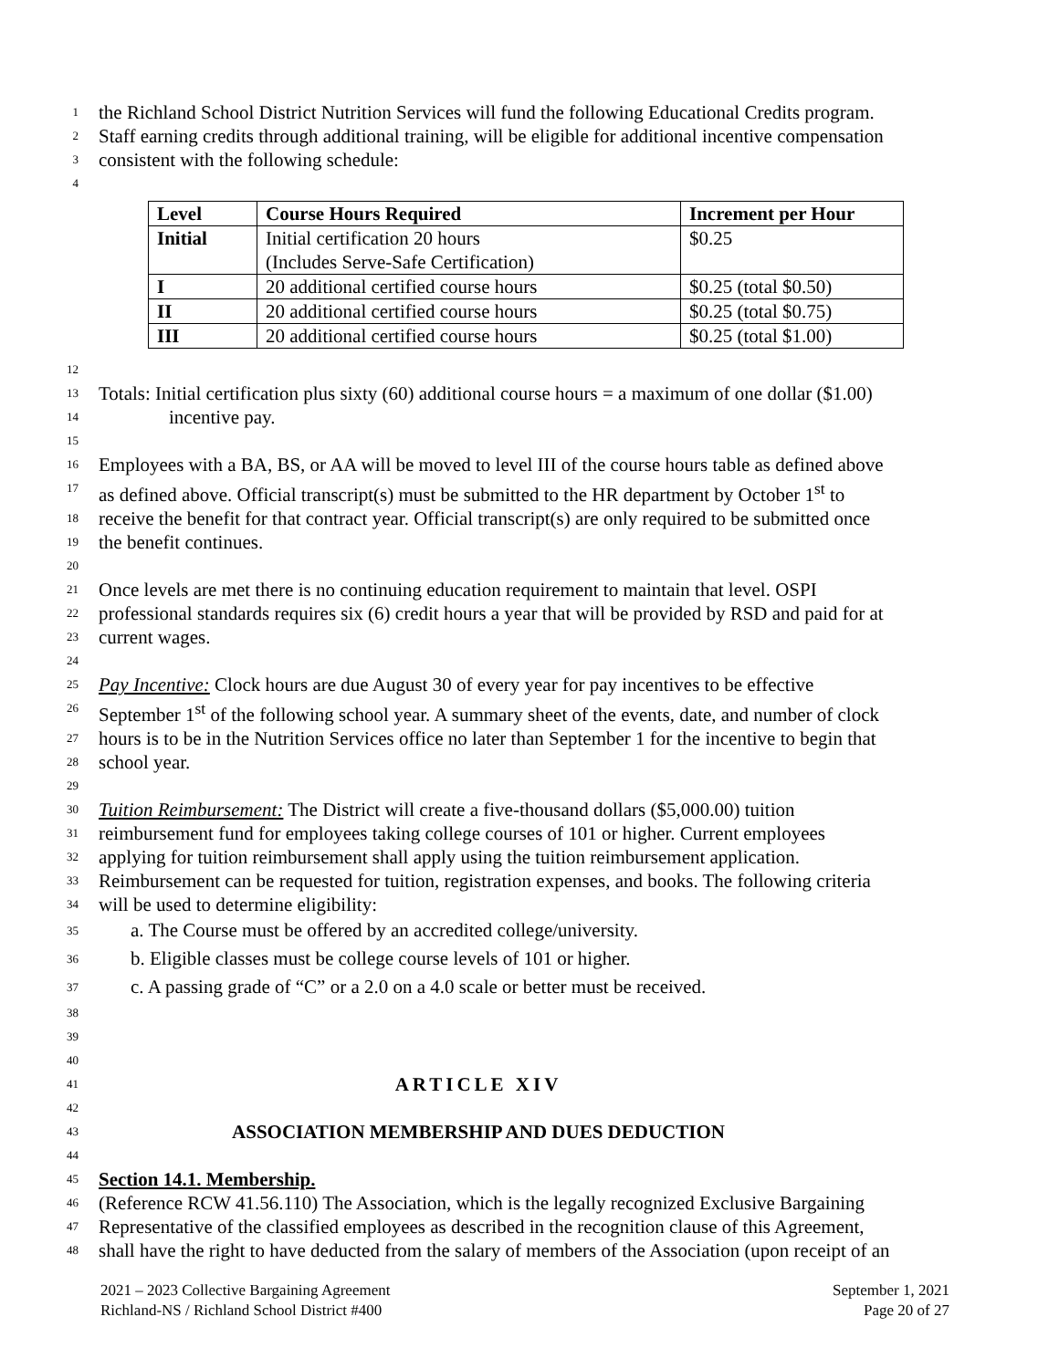1 the Richland School District Nutrition Services will fund the following Educational Credits program.
2 Staff earning credits through additional training, will be eligible for additional incentive compensation
3 consistent with the following schedule:
4
| Level | Course Hours Required | Increment per Hour |
| --- | --- | --- |
| Initial | Initial certification 20 hours (Includes Serve-Safe Certification) | $0.25 |
| I | 20 additional certified course hours | $0.25 (total $0.50) |
| II | 20 additional certified course hours | $0.25 (total $0.75) |
| III | 20 additional certified course hours | $0.25 (total $1.00) |
12
13 Totals: Initial certification plus sixty (60) additional course hours = a maximum of one dollar ($1.00)
14 incentive pay.
15
16 Employees with a BA, BS, or AA will be moved to level III of the course hours table as defined above
17 as defined above. Official transcript(s) must be submitted to the HR department by October 1<sup>st</sup> to
18 receive the benefit for that contract year. Official transcript(s) are only required to be submitted once
19 the benefit continues.
20
21 Once levels are met there is no continuing education requirement to maintain that level. OSPI
22 professional standards requires six (6) credit hours a year that will be provided by RSD and paid for at
23 current wages.
24
25 Pay Incentive: Clock hours are due August 30 of every year for pay incentives to be effective
26 September 1<sup>st</sup> of the following school year. A summary sheet of the events, date, and number of clock
27 hours is to be in the Nutrition Services office no later than September 1 for the incentive to begin that
28 school year.
29
30 Tuition Reimbursement: The District will create a five-thousand dollars ($5,000.00) tuition
31 reimbursement fund for employees taking college courses of 101 or higher. Current employees
32 applying for tuition reimbursement shall apply using the tuition reimbursement application.
33 Reimbursement can be requested for tuition, registration expenses, and books. The following criteria
34 will be used to determine eligibility:
35 a. The Course must be offered by an accredited college/university.
36 b. Eligible classes must be college course levels of 101 or higher.
37 c. A passing grade of “C” or a 2.0 on a 4.0 scale or better must be received.
38
39
40
41 ARTICLE XIV
42
43 ASSOCIATION MEMBERSHIP AND DUES DEDUCTION
44
45 Section 14.1. Membership.
46 (Reference RCW 41.56.110) The Association, which is the legally recognized Exclusive Bargaining
47 Representative of the classified employees as described in the recognition clause of this Agreement,
48 shall have the right to have deducted from the salary of members of the Association (upon receipt of an
2021 – 2023 Collective Bargaining Agreement
Richland-NS / Richland School District #400
September 1, 2021
Page 20 of 27